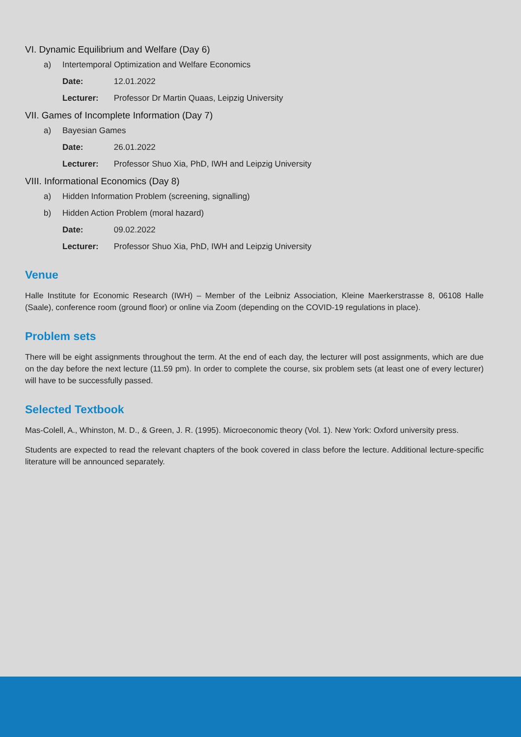VI. Dynamic Equilibrium and Welfare (Day 6)
a) Intertemporal Optimization and Welfare Economics
Date: 12.01.2022
Lecturer: Professor Dr Martin Quaas, Leipzig University
VII. Games of Incomplete Information (Day 7)
a) Bayesian Games
Date: 26.01.2022
Lecturer: Professor Shuo Xia, PhD, IWH and Leipzig University
VIII. Informational Economics (Day 8)
a) Hidden Information Problem (screening, signalling)
b) Hidden Action Problem (moral hazard)
Date: 09.02.2022
Lecturer: Professor Shuo Xia, PhD, IWH and Leipzig University
Venue
Halle Institute for Economic Research (IWH) – Member of the Leibniz Association, Kleine Maerkerstrasse 8, 06108 Halle (Saale), conference room (ground floor) or online via Zoom (depending on the COVID-19 regulations in place).
Problem sets
There will be eight assignments throughout the term. At the end of each day, the lecturer will post assignments, which are due on the day before the next lecture (11.59 pm). In order to complete the course, six problem sets (at least one of every lecturer) will have to be successfully passed.
Selected Textbook
Mas-Colell, A., Whinston, M. D., & Green, J. R. (1995). Microeconomic theory (Vol. 1). New York: Oxford university press.
Students are expected to read the relevant chapters of the book covered in class before the lecture. Additional lecture-specific literature will be announced separately.